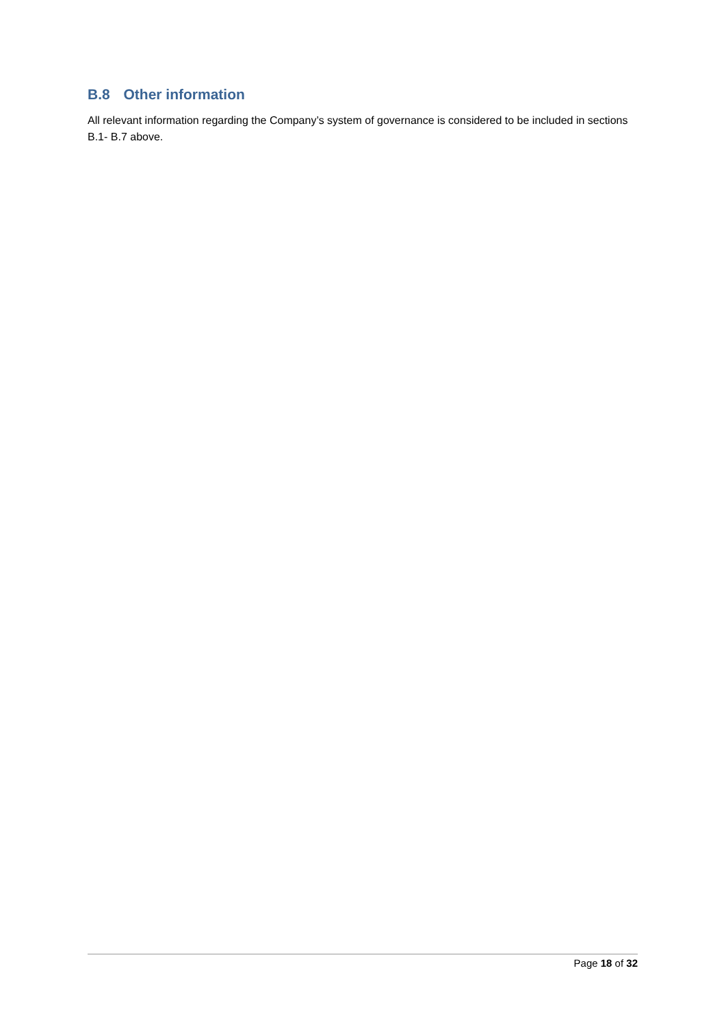B.8 Other information
All relevant information regarding the Company’s system of governance is considered to be included in sections B.1- B.7 above.
Page 18 of 32